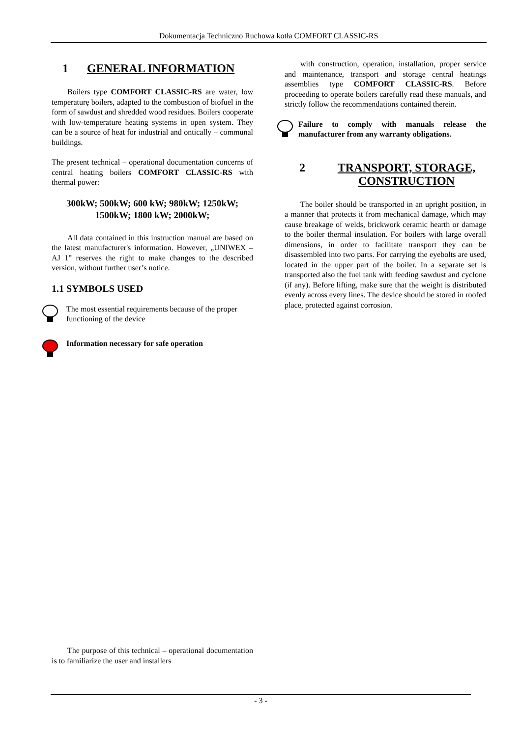Dokumentacja Techniczno Ruchowa kotła COMFORT CLASSIC-RS
1 GENERAL INFORMATION
Boilers type COMFORT CLASSIC-RS are water, low temperaturę boilers, adapted to the combustion of biofuel in the form of sawdust and shredded wood residues. Boilers cooperate with low-temperature heating systems in open system. They can be a source of heat for industrial and ontically – communal buildings.
The present technical – operational documentation concerns of central heating boilers COMFORT CLASSIC-RS with thermal power:
300kW; 500kW; 600 kW; 980kW; 1250kW;
1500kW; 1800 kW; 2000kW;
All data contained in this instruction manual are based on the latest manufacturer's information. However, „UNIWEX – AJ 1” reserves the right to make changes to the described version, without further user’s notice.
1.1 SYMBOLS USED
The most essential requirements because of the proper functioning of the device
Information necessary for safe operation
with construction, operation, installation, proper service and maintenance, transport and storage central heatings assemblies type COMFORT CLASSIC-RS. Before proceeding to operate boilers carefully read these manuals, and strictly follow the recommendations contained therein.
Failure to comply with manuals release the manufacturer from any warranty obligations.
2 TRANSPORT, STORAGE, CONSTRUCTION
The boiler should be transported in an upright position, in a manner that protects it from mechanical damage, which may cause breakage of welds, brickwork ceramic hearth or damage to the boiler thermal insulation. For boilers with large overall dimensions, in order to facilitate transport they can be disassembled into two parts. For carrying the eyebolts are used, located in the upper part of the boiler. In a separate set is transported also the fuel tank with feeding sawdust and cyclone (if any). Before lifting, make sure that the weight is distributed evenly across every lines. The device should be stored in roofed place, protected against corrosion.
The purpose of this technical – operational documentation is to familiarize the user and installers
- 3 -